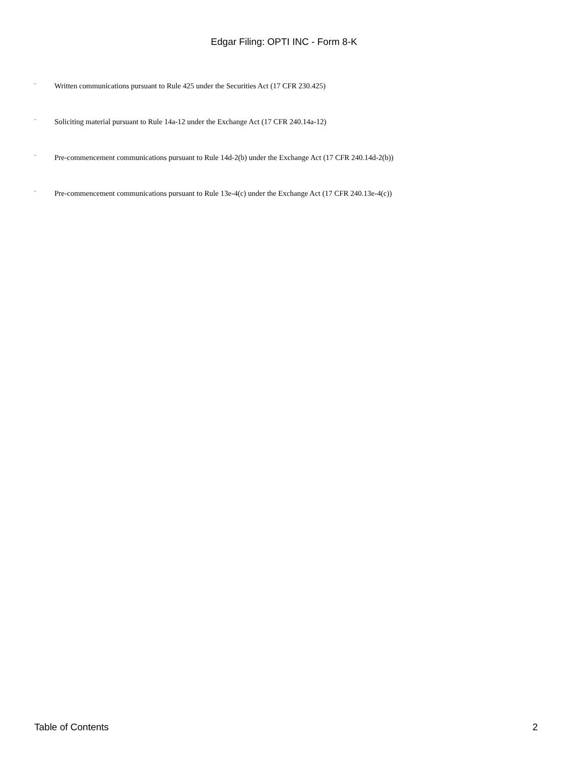Edgar Filing: OPTI INC - Form 8-K
¨ Written communications pursuant to Rule 425 under the Securities Act (17 CFR 230.425)
¨ Soliciting material pursuant to Rule 14a-12 under the Exchange Act (17 CFR 240.14a-12)
¨ Pre-commencement communications pursuant to Rule 14d-2(b) under the Exchange Act (17 CFR 240.14d-2(b))
¨ Pre-commencement communications pursuant to Rule 13e-4(c) under the Exchange Act (17 CFR 240.13e-4(c))
Table of Contents 2